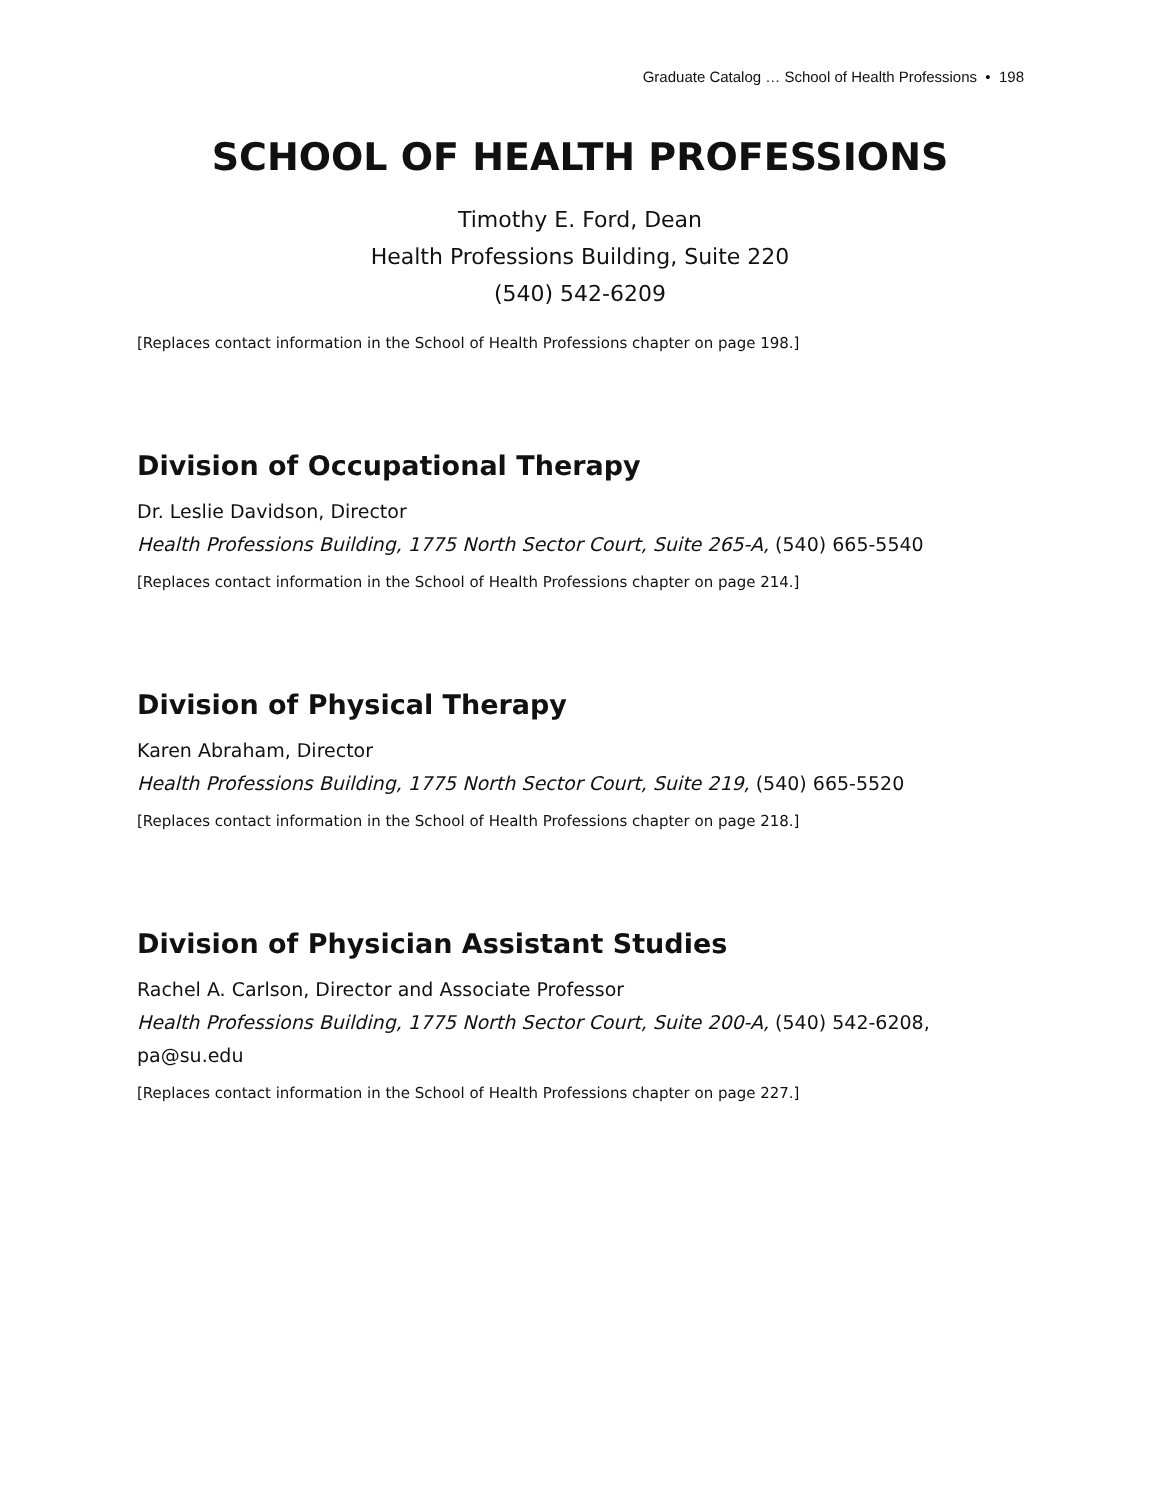Graduate Catalog … School of Health Professions • 198
SCHOOL OF HEALTH PROFESSIONS
Timothy E. Ford, Dean
Health Professions Building, Suite 220
(540) 542-6209
[Replaces contact information in the School of Health Professions chapter on page 198.]
Division of Occupational Therapy
Dr. Leslie Davidson, Director
Health Professions Building, 1775 North Sector Court, Suite 265-A, (540) 665-5540
[Replaces contact information in the School of Health Professions chapter on page 214.]
Division of Physical Therapy
Karen Abraham, Director
Health Professions Building, 1775 North Sector Court, Suite 219, (540) 665-5520
[Replaces contact information in the School of Health Professions chapter on page 218.]
Division of Physician Assistant Studies
Rachel A. Carlson, Director and Associate Professor
Health Professions Building, 1775 North Sector Court, Suite 200-A, (540) 542-6208, pa@su.edu
[Replaces contact information in the School of Health Professions chapter on page 227.]